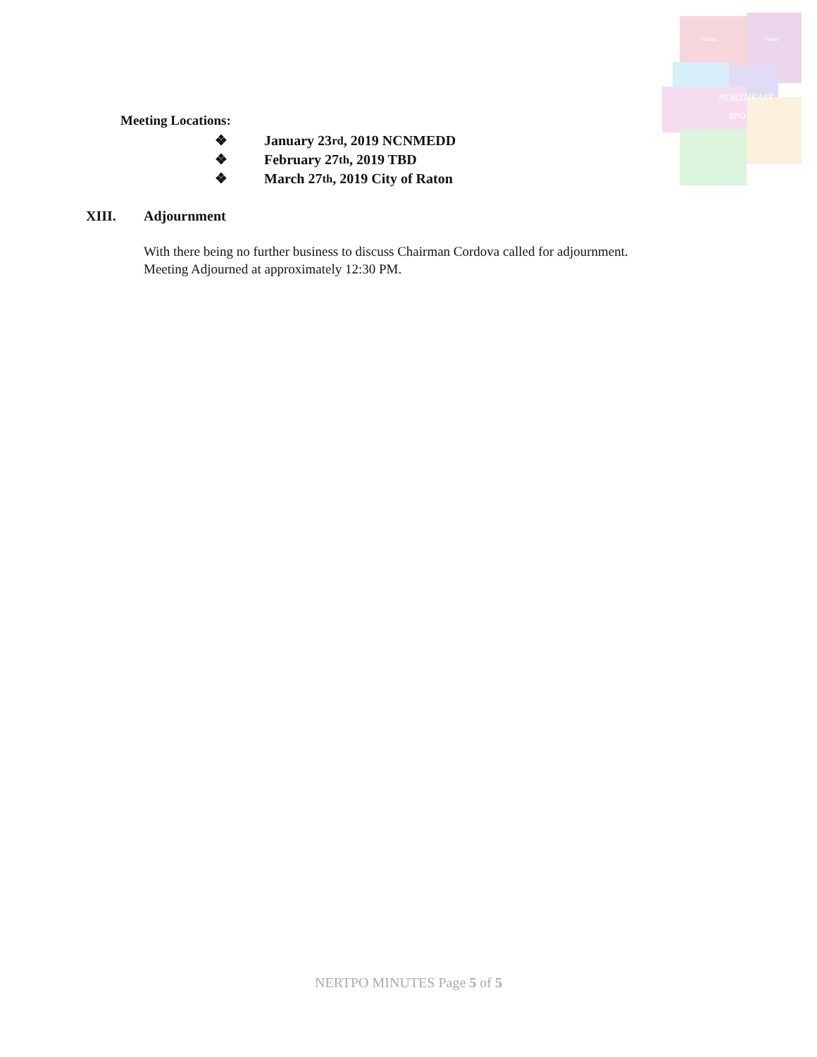Colfax
Union
NORTHEAST
RPO
Meeting Locations:
❖ January 23<sup>rd</sup>, 2019 NCNMEDD
❖ February 27<sup>th</sup>, 2019 TBD
❖ March 27<sup>th</sup>, 2019 City of Raton
XIII. Adjournment
With there being no further business to discuss Chairman Cordova called for adjournment. Meeting Adjourned at approximately 12:30 PM.
NERTPO MINUTES Page 5 of 5